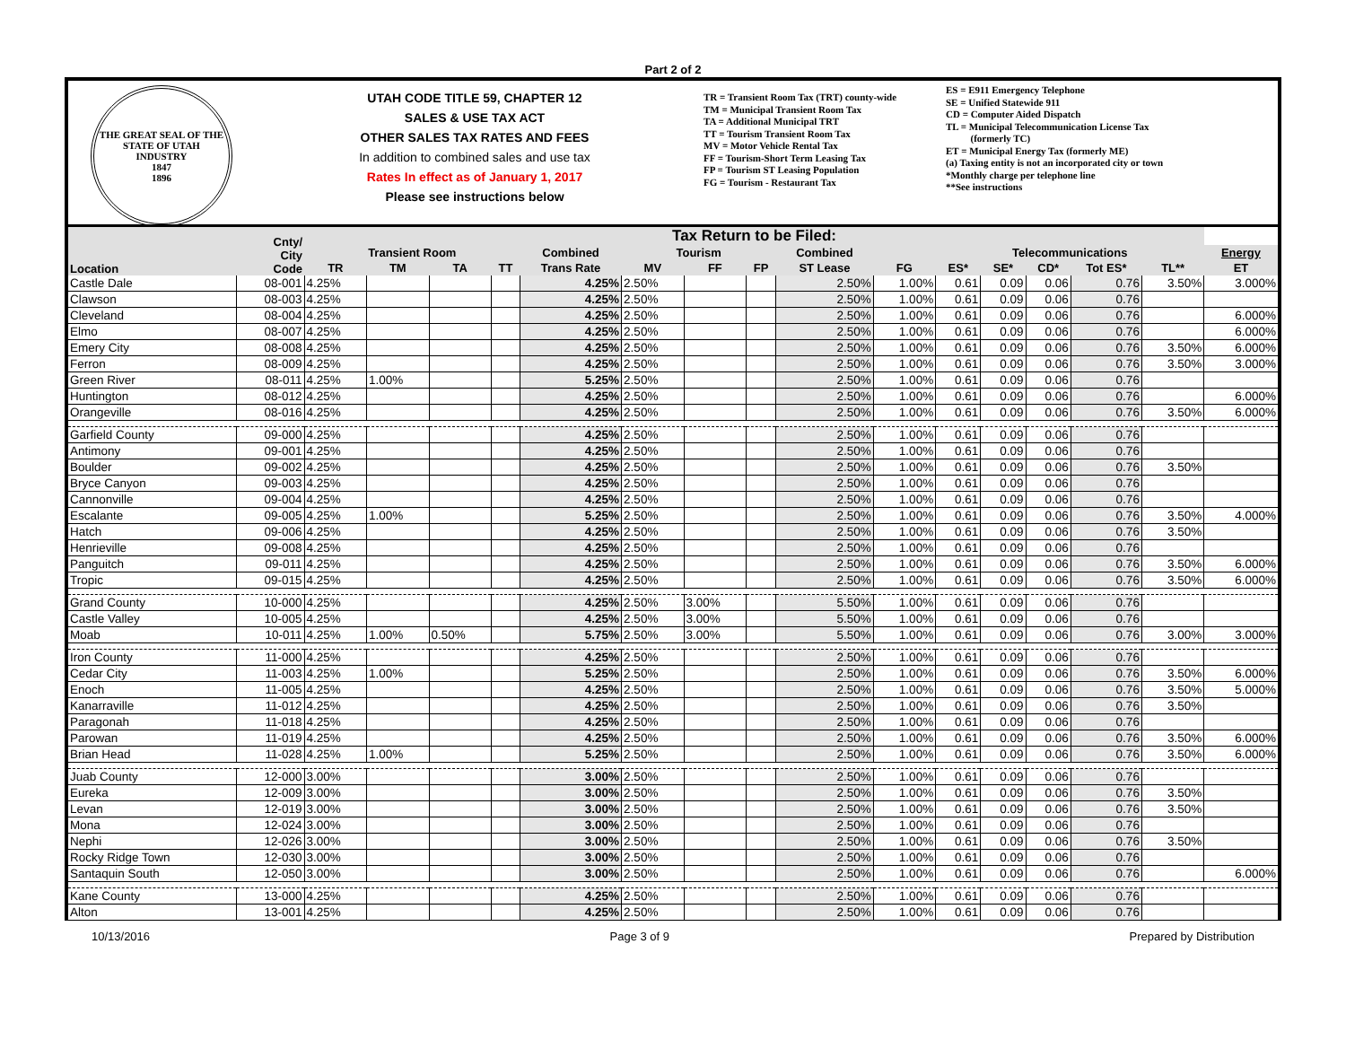Part 2 of 2
THE GREAT SEAL OF THE STATE OF UTAH
INDUSTRY
1847
1896
UTAH CODE TITLE 59, CHAPTER 12
SALES & USE TAX ACT
OTHER SALES TAX RATES AND FEES
In addition to combined sales and use tax
Rates In effect as of January 1, 2017
Please see instructions below
TR = Transient Room Tax (TRT) county-wide
TM = Municipal Transient Room Tax
TA = Additional Municipal TRT
TT = Tourism Transient Room Tax
MV = Motor Vehicle Rental Tax
FF = Tourism-Short Term Leasing Tax
FP = Tourism ST Leasing Population
FG = Tourism - Restaurant Tax
ES = E911 Emergency Telephone
SE = Unified Statewide 911
CD = Computer Aided Dispatch
TL = Municipal Telecommunication License Tax
(formerly TC)
ET = Municipal Energy Tax (formerly ME)
(a) Taxing entity is not an incorporated city or town
*Monthly charge per telephone line
**See instructions
| Location | Cnty/ City Code | Tax Return to be Filed: | | | | | | | | | | | | | | | |
| --- | --- | --- | --- | --- | --- | --- | --- | --- | --- | --- | --- | --- | --- | --- | --- | --- | --- |
| | | Transient Room | | | | Combined | Tourism | | | Combined | | Telecommunications | | | | | Energy |
| | | TR | TM | TA | TT | Trans Rate | MV | FF | FP | ST Lease | FG | ES* | SE* | CD* | Tot ES* | TL** | ET |
| Castle Dale | 08-001 | 4.25% | | | | 4.25% | 2.50% | | | 2.50% | 1.00% | 0.61 | 0.09 | 0.06 | 0.76 | 3.50% | 3.000% |
| Clawson | 08-003 | 4.25% | | | | 4.25% | 2.50% | | | 2.50% | 1.00% | 0.61 | 0.09 | 0.06 | 0.76 | | |
| Cleveland | 08-004 | 4.25% | | | | 4.25% | 2.50% | | | 2.50% | 1.00% | 0.61 | 0.09 | 0.06 | 0.76 | | 6.000% |
| Elmo | 08-007 | 4.25% | | | | 4.25% | 2.50% | | | 2.50% | 1.00% | 0.61 | 0.09 | 0.06 | 0.76 | | 6.000% |
| Emery City | 08-008 | 4.25% | | | | 4.25% | 2.50% | | | 2.50% | 1.00% | 0.61 | 0.09 | 0.06 | 0.76 | 3.50% | 6.000% |
| Ferron | 08-009 | 4.25% | | | | 4.25% | 2.50% | | | 2.50% | 1.00% | 0.61 | 0.09 | 0.06 | 0.76 | 3.50% | 3.000% |
| Green River | 08-011 | 4.25% | 1.00% | | | 5.25% | 2.50% | | | 2.50% | 1.00% | 0.61 | 0.09 | 0.06 | 0.76 | | |
| Huntington | 08-012 | 4.25% | | | | 4.25% | 2.50% | | | 2.50% | 1.00% | 0.61 | 0.09 | 0.06 | 0.76 | | 6.000% |
| Orangeville | 08-016 | 4.25% | | | | 4.25% | 2.50% | | | 2.50% | 1.00% | 0.61 | 0.09 | 0.06 | 0.76 | 3.50% | 6.000% |
| Garfield County | 09-000 | 4.25% | | | | 4.25% | 2.50% | | | 2.50% | 1.00% | 0.61 | 0.09 | 0.06 | 0.76 | | |
| Antimony | 09-001 | 4.25% | | | | 4.25% | 2.50% | | | 2.50% | 1.00% | 0.61 | 0.09 | 0.06 | 0.76 | | |
| Boulder | 09-002 | 4.25% | | | | 4.25% | 2.50% | | | 2.50% | 1.00% | 0.61 | 0.09 | 0.06 | 0.76 | 3.50% | |
| Bryce Canyon | 09-003 | 4.25% | | | | 4.25% | 2.50% | | | 2.50% | 1.00% | 0.61 | 0.09 | 0.06 | 0.76 | | |
| Cannonville | 09-004 | 4.25% | | | | 4.25% | 2.50% | | | 2.50% | 1.00% | 0.61 | 0.09 | 0.06 | 0.76 | | |
| Escalante | 09-005 | 4.25% | 1.00% | | | 5.25% | 2.50% | | | 2.50% | 1.00% | 0.61 | 0.09 | 0.06 | 0.76 | 3.50% | 4.000% |
| Hatch | 09-006 | 4.25% | | | | 4.25% | 2.50% | | | 2.50% | 1.00% | 0.61 | 0.09 | 0.06 | 0.76 | 3.50% | |
| Henrieville | 09-008 | 4.25% | | | | 4.25% | 2.50% | | | 2.50% | 1.00% | 0.61 | 0.09 | 0.06 | 0.76 | | |
| Panguitch | 09-011 | 4.25% | | | | 4.25% | 2.50% | | | 2.50% | 1.00% | 0.61 | 0.09 | 0.06 | 0.76 | 3.50% | 6.000% |
| Tropic | 09-015 | 4.25% | | | | 4.25% | 2.50% | | | 2.50% | 1.00% | 0.61 | 0.09 | 0.06 | 0.76 | 3.50% | 6.000% |
| Grand County | 10-000 | 4.25% | | | | 4.25% | 2.50% | 3.00% | | 5.50% | 1.00% | 0.61 | 0.09 | 0.06 | 0.76 | | |
| Castle Valley | 10-005 | 4.25% | | | | 4.25% | 2.50% | 3.00% | | 5.50% | 1.00% | 0.61 | 0.09 | 0.06 | 0.76 | | |
| Moab | 10-011 | 4.25% | 1.00% | 0.50% | | 5.75% | 2.50% | 3.00% | | 5.50% | 1.00% | 0.61 | 0.09 | 0.06 | 0.76 | 3.00% | 3.000% |
| Iron County | 11-000 | 4.25% | | | | 4.25% | 2.50% | | | 2.50% | 1.00% | 0.61 | 0.09 | 0.06 | 0.76 | | |
| Cedar City | 11-003 | 4.25% | 1.00% | | | 5.25% | 2.50% | | | 2.50% | 1.00% | 0.61 | 0.09 | 0.06 | 0.76 | 3.50% | 6.000% |
| Enoch | 11-005 | 4.25% | | | | 4.25% | 2.50% | | | 2.50% | 1.00% | 0.61 | 0.09 | 0.06 | 0.76 | 3.50% | 5.000% |
| Kanarraville | 11-012 | 4.25% | | | | 4.25% | 2.50% | | | 2.50% | 1.00% | 0.61 | 0.09 | 0.06 | 0.76 | 3.50% | |
| Paragonah | 11-018 | 4.25% | | | | 4.25% | 2.50% | | | 2.50% | 1.00% | 0.61 | 0.09 | 0.06 | 0.76 | | |
| Parowan | 11-019 | 4.25% | | | | 4.25% | 2.50% | | | 2.50% | 1.00% | 0.61 | 0.09 | 0.06 | 0.76 | 3.50% | 6.000% |
| Brian Head | 11-028 | 4.25% | 1.00% | | | 5.25% | 2.50% | | | 2.50% | 1.00% | 0.61 | 0.09 | 0.06 | 0.76 | 3.50% | 6.000% |
| Juab County | 12-000 | 3.00% | | | | 3.00% | 2.50% | | | 2.50% | 1.00% | 0.61 | 0.09 | 0.06 | 0.76 | | |
| Eureka | 12-009 | 3.00% | | | | 3.00% | 2.50% | | | 2.50% | 1.00% | 0.61 | 0.09 | 0.06 | 0.76 | 3.50% | |
| Levan | 12-019 | 3.00% | | | | 3.00% | 2.50% | | | 2.50% | 1.00% | 0.61 | 0.09 | 0.06 | 0.76 | 3.50% | |
| Mona | 12-024 | 3.00% | | | | 3.00% | 2.50% | | | 2.50% | 1.00% | 0.61 | 0.09 | 0.06 | 0.76 | | |
| Nephi | 12-026 | 3.00% | | | | 3.00% | 2.50% | | | 2.50% | 1.00% | 0.61 | 0.09 | 0.06 | 0.76 | 3.50% | |
| Rocky Ridge Town | 12-030 | 3.00% | | | | 3.00% | 2.50% | | | 2.50% | 1.00% | 0.61 | 0.09 | 0.06 | 0.76 | | |
| Santaquin South | 12-050 | 3.00% | | | | 3.00% | 2.50% | | | 2.50% | 1.00% | 0.61 | 0.09 | 0.06 | 0.76 | | 6.000% |
| Kane County | 13-000 | 4.25% | | | | 4.25% | 2.50% | | | 2.50% | 1.00% | 0.61 | 0.09 | 0.06 | 0.76 | | |
| Alton | 13-001 | 4.25% | | | | 4.25% | 2.50% | | | 2.50% | 1.00% | 0.61 | 0.09 | 0.06 | 0.76 | | |
10/13/2016 Page 3 of 9 Prepared by Distribution